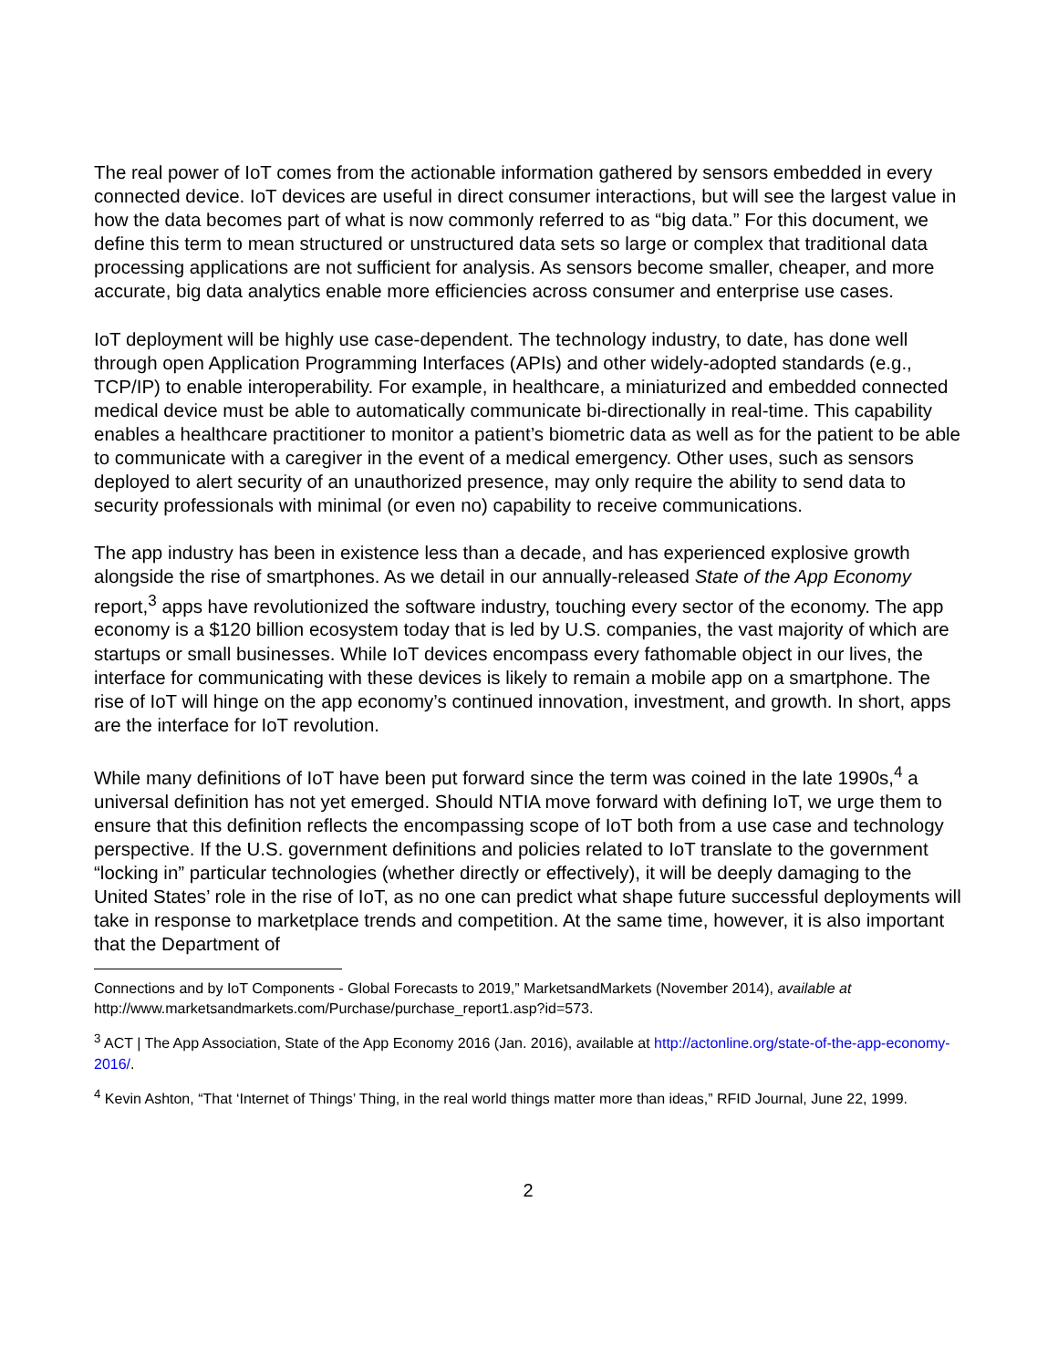The real power of IoT comes from the actionable information gathered by sensors embedded in every connected device. IoT devices are useful in direct consumer interactions, but will see the largest value in how the data becomes part of what is now commonly referred to as “big data.” For this document, we define this term to mean structured or unstructured data sets so large or complex that traditional data processing applications are not sufficient for analysis. As sensors become smaller, cheaper, and more accurate, big data analytics enable more efficiencies across consumer and enterprise use cases.
IoT deployment will be highly use case-dependent. The technology industry, to date, has done well through open Application Programming Interfaces (APIs) and other widely-adopted standards (e.g., TCP/IP) to enable interoperability. For example, in healthcare, a miniaturized and embedded connected medical device must be able to automatically communicate bi-directionally in real-time. This capability enables a healthcare practitioner to monitor a patient’s biometric data as well as for the patient to be able to communicate with a caregiver in the event of a medical emergency. Other uses, such as sensors deployed to alert security of an unauthorized presence, may only require the ability to send data to security professionals with minimal (or even no) capability to receive communications.
The app industry has been in existence less than a decade, and has experienced explosive growth alongside the rise of smartphones. As we detail in our annually-released State of the App Economy report,<sup>3</sup> apps have revolutionized the software industry, touching every sector of the economy. The app economy is a $120 billion ecosystem today that is led by U.S. companies, the vast majority of which are startups or small businesses. While IoT devices encompass every fathomable object in our lives, the interface for communicating with these devices is likely to remain a mobile app on a smartphone. The rise of IoT will hinge on the app economy’s continued innovation, investment, and growth. In short, apps are the interface for IoT revolution.
While many definitions of IoT have been put forward since the term was coined in the late 1990s,<sup>4</sup> a universal definition has not yet emerged. Should NTIA move forward with defining IoT, we urge them to ensure that this definition reflects the encompassing scope of IoT both from a use case and technology perspective. If the U.S. government definitions and policies related to IoT translate to the government “locking in” particular technologies (whether directly or effectively), it will be deeply damaging to the United States’ role in the rise of IoT, as no one can predict what shape future successful deployments will take in response to marketplace trends and competition. At the same time, however, it is also important that the Department of
Connections and by IoT Components - Global Forecasts to 2019,” MarketsandMarkets (November 2014), available at http://www.marketsandmarkets.com/Purchase/purchase_report1.asp?id=573.
<sup>3</sup> ACT | The App Association, State of the App Economy 2016 (Jan. 2016), available at http://actonline.org/state-of-the-app-economy-2016/.
<sup>4</sup> Kevin Ashton, “That ‘Internet of Things’ Thing, in the real world things matter more than ideas,” RFID Journal, June 22, 1999.
2